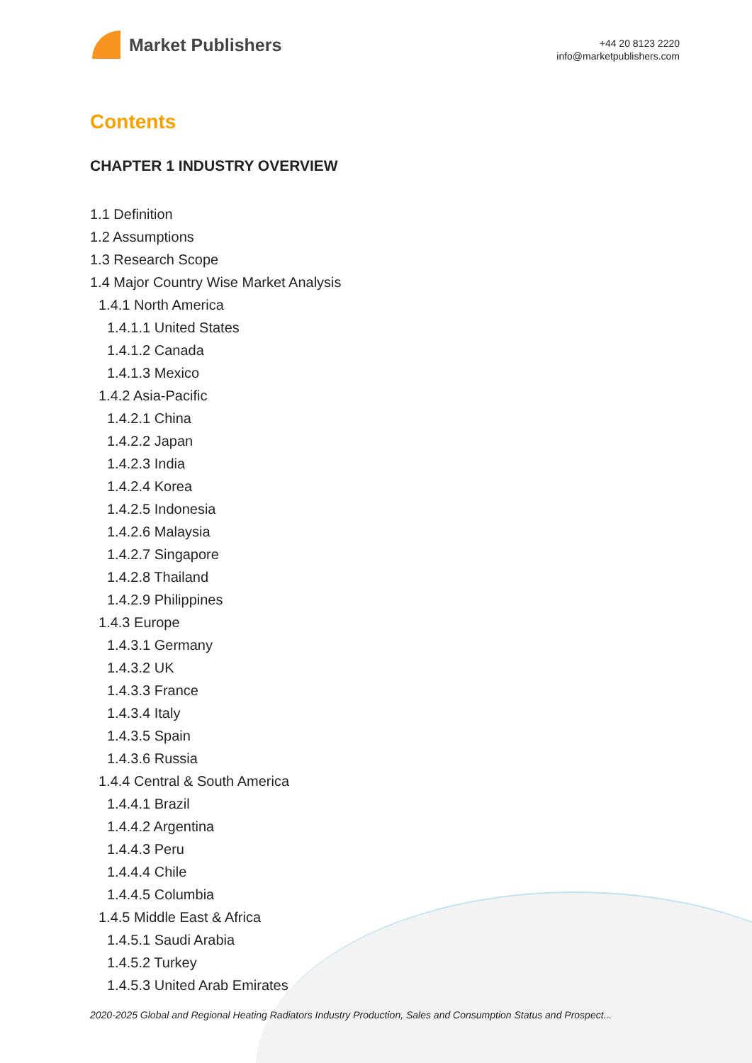Market Publishers
+44 20 8123 2220
info@marketpublishers.com
Contents
CHAPTER 1 INDUSTRY OVERVIEW
1.1 Definition
1.2 Assumptions
1.3 Research Scope
1.4 Major Country Wise Market Analysis
1.4.1 North America
1.4.1.1 United States
1.4.1.2 Canada
1.4.1.3 Mexico
1.4.2 Asia-Pacific
1.4.2.1 China
1.4.2.2 Japan
1.4.2.3 India
1.4.2.4 Korea
1.4.2.5 Indonesia
1.4.2.6 Malaysia
1.4.2.7 Singapore
1.4.2.8 Thailand
1.4.2.9 Philippines
1.4.3 Europe
1.4.3.1 Germany
1.4.3.2 UK
1.4.3.3 France
1.4.3.4 Italy
1.4.3.5 Spain
1.4.3.6 Russia
1.4.4 Central & South America
1.4.4.1 Brazil
1.4.4.2 Argentina
1.4.4.3 Peru
1.4.4.4 Chile
1.4.4.5 Columbia
1.4.5 Middle East & Africa
1.4.5.1 Saudi Arabia
1.4.5.2 Turkey
1.4.5.3 United Arab Emirates
2020-2025 Global and Regional Heating Radiators Industry Production, Sales and Consumption Status and Prospect...